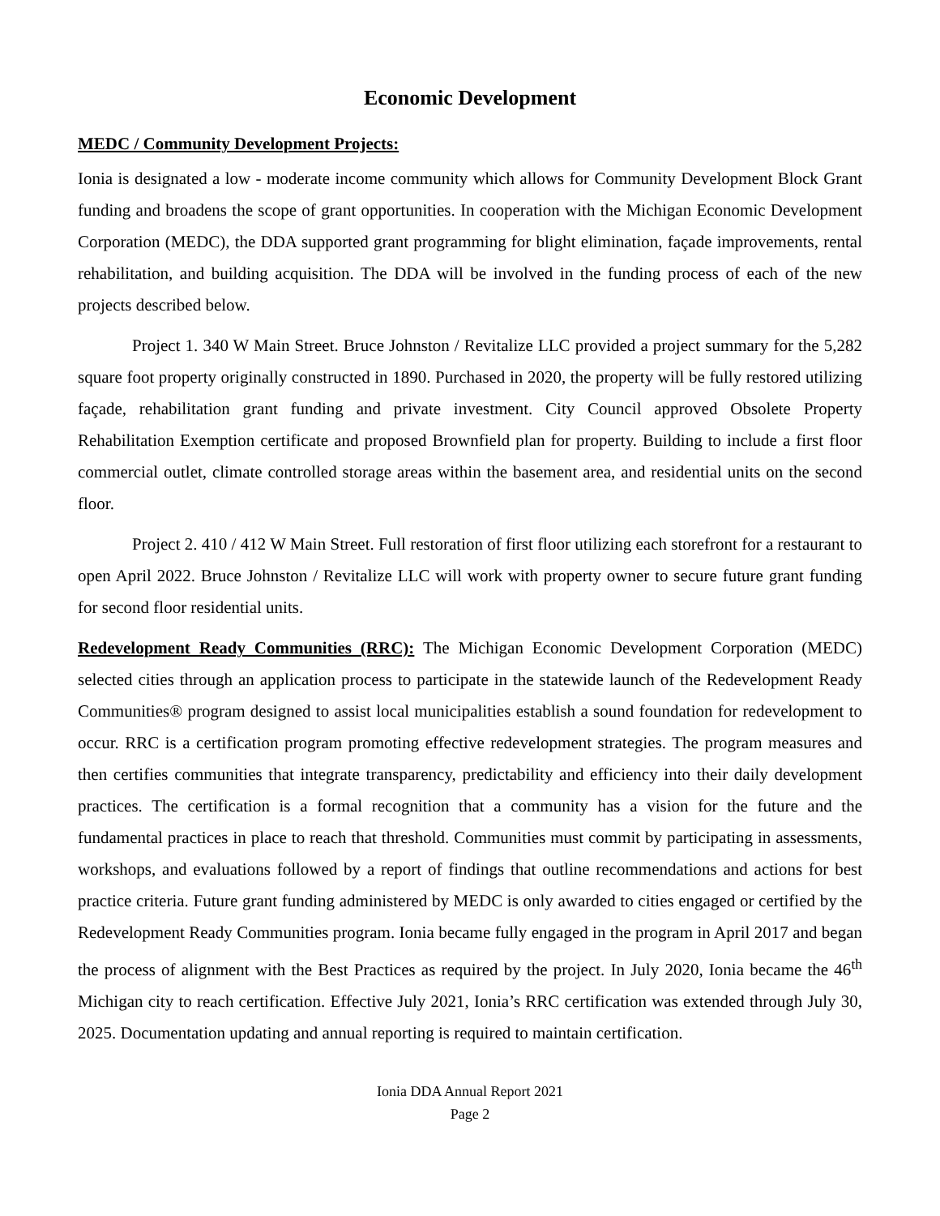Economic Development
MEDC / Community Development Projects:
Ionia is designated a low - moderate income community which allows for Community Development Block Grant funding and broadens the scope of grant opportunities. In cooperation with the Michigan Economic Development Corporation (MEDC), the DDA supported grant programming for blight elimination, façade improvements, rental rehabilitation, and building acquisition. The DDA will be involved in the funding process of each of the new projects described below.
Project 1. 340 W Main Street. Bruce Johnston / Revitalize LLC provided a project summary for the 5,282 square foot property originally constructed in 1890. Purchased in 2020, the property will be fully restored utilizing façade, rehabilitation grant funding and private investment. City Council approved Obsolete Property Rehabilitation Exemption certificate and proposed Brownfield plan for property. Building to include a first floor commercial outlet, climate controlled storage areas within the basement area, and residential units on the second floor.
Project 2. 410 / 412 W Main Street. Full restoration of first floor utilizing each storefront for a restaurant to open April 2022. Bruce Johnston / Revitalize LLC will work with property owner to secure future grant funding for second floor residential units.
Redevelopment Ready Communities (RRC): The Michigan Economic Development Corporation (MEDC) selected cities through an application process to participate in the statewide launch of the Redevelopment Ready Communities® program designed to assist local municipalities establish a sound foundation for redevelopment to occur. RRC is a certification program promoting effective redevelopment strategies. The program measures and then certifies communities that integrate transparency, predictability and efficiency into their daily development practices. The certification is a formal recognition that a community has a vision for the future and the fundamental practices in place to reach that threshold. Communities must commit by participating in assessments, workshops, and evaluations followed by a report of findings that outline recommendations and actions for best practice criteria. Future grant funding administered by MEDC is only awarded to cities engaged or certified by the Redevelopment Ready Communities program. Ionia became fully engaged in the program in April 2017 and began the process of alignment with the Best Practices as required by the project. In July 2020, Ionia became the 46<sup>th</sup> Michigan city to reach certification. Effective July 2021, Ionia’s RRC certification was extended through July 30, 2025. Documentation updating and annual reporting is required to maintain certification.
Ionia DDA Annual Report 2021
Page 2